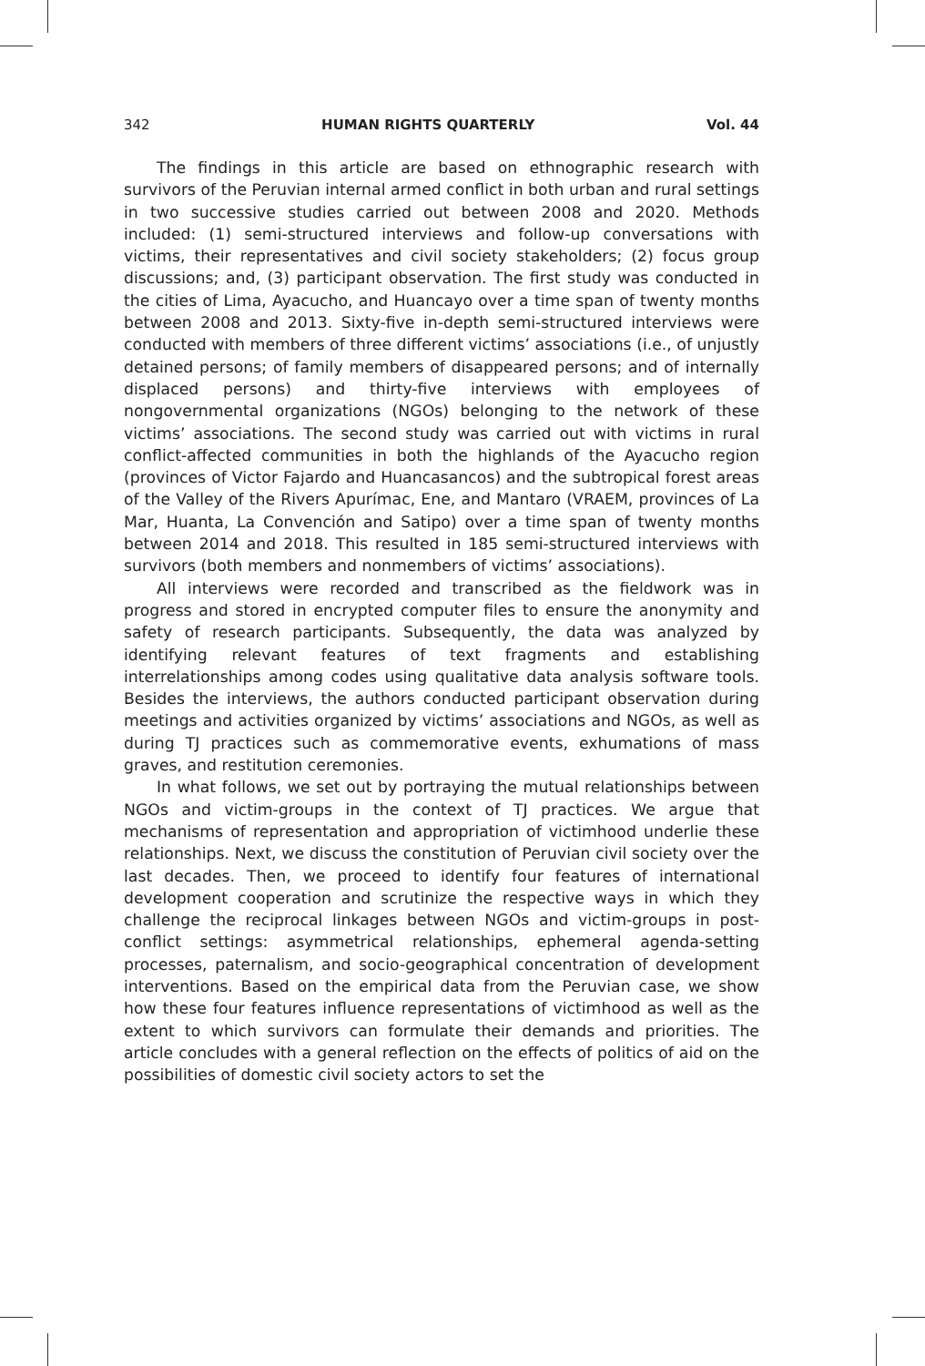342 HUMAN RIGHTS QUARTERLY Vol. 44
The findings in this article are based on ethnographic research with survivors of the Peruvian internal armed conflict in both urban and rural settings in two successive studies carried out between 2008 and 2020. Methods included: (1) semi-structured interviews and follow-up conversations with victims, their representatives and civil society stakeholders; (2) focus group discussions; and, (3) participant observation. The first study was conducted in the cities of Lima, Ayacucho, and Huancayo over a time span of twenty months between 2008 and 2013. Sixty-five in-depth semi-structured interviews were conducted with members of three different victims’ associations (i.e., of unjustly detained persons; of family members of disappeared persons; and of internally displaced persons) and thirty-five interviews with employees of nongovernmental organizations (NGOs) belonging to the network of these victims’ associations. The second study was carried out with victims in rural conflict-affected communities in both the highlands of the Ayacucho region (provinces of Victor Fajardo and Huancasancos) and the subtropical forest areas of the Valley of the Rivers Apurímac, Ene, and Mantaro (VRAEM, provinces of La Mar, Huanta, La Convención and Satipo) over a time span of twenty months between 2014 and 2018. This resulted in 185 semi-structured interviews with survivors (both members and nonmembers of victims’ associations).
All interviews were recorded and transcribed as the fieldwork was in progress and stored in encrypted computer files to ensure the anonymity and safety of research participants. Subsequently, the data was analyzed by identifying relevant features of text fragments and establishing interrelationships among codes using qualitative data analysis software tools. Besides the interviews, the authors conducted participant observation during meetings and activities organized by victims’ associations and NGOs, as well as during TJ practices such as commemorative events, exhumations of mass graves, and restitution ceremonies.
In what follows, we set out by portraying the mutual relationships between NGOs and victim-groups in the context of TJ practices. We argue that mechanisms of representation and appropriation of victimhood underlie these relationships. Next, we discuss the constitution of Peruvian civil society over the last decades. Then, we proceed to identify four features of international development cooperation and scrutinize the respective ways in which they challenge the reciprocal linkages between NGOs and victim-groups in post-conflict settings: asymmetrical relationships, ephemeral agenda-setting processes, paternalism, and socio-geographical concentration of development interventions. Based on the empirical data from the Peruvian case, we show how these four features influence representations of victimhood as well as the extent to which survivors can formulate their demands and priorities. The article concludes with a general reflection on the effects of politics of aid on the possibilities of domestic civil society actors to set the